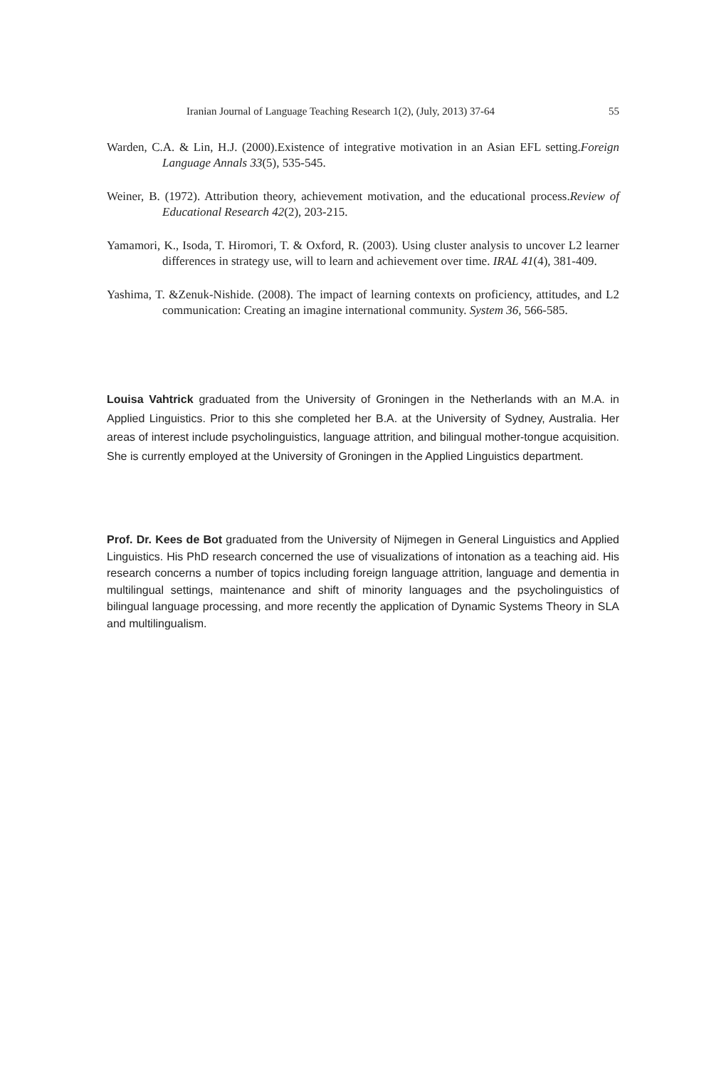Iranian Journal of Language Teaching Research 1(2), (July, 2013) 37-64 55
Warden, C.A. & Lin, H.J. (2000).Existence of integrative motivation in an Asian EFL setting.Foreign Language Annals 33(5), 535-545.
Weiner, B. (1972). Attribution theory, achievement motivation, and the educational process.Review of Educational Research 42(2), 203-215.
Yamamori, K., Isoda, T. Hiromori, T. & Oxford, R. (2003). Using cluster analysis to uncover L2 learner differences in strategy use, will to learn and achievement over time. IRAL 41(4), 381-409.
Yashima, T. &Zenuk-Nishide. (2008). The impact of learning contexts on proficiency, attitudes, and L2 communication: Creating an imagine international community. System 36, 566-585.
Louisa Vahtrick graduated from the University of Groningen in the Netherlands with an M.A. in Applied Linguistics. Prior to this she completed her B.A. at the University of Sydney, Australia. Her areas of interest include psycholinguistics, language attrition, and bilingual mother-tongue acquisition. She is currently employed at the University of Groningen in the Applied Linguistics department.
Prof. Dr. Kees de Bot graduated from the University of Nijmegen in General Linguistics and Applied Linguistics. His PhD research concerned the use of visualizations of intonation as a teaching aid. His research concerns a number of topics including foreign language attrition, language and dementia in multilingual settings, maintenance and shift of minority languages and the psycholinguistics of bilingual language processing, and more recently the application of Dynamic Systems Theory in SLA and multilingualism.